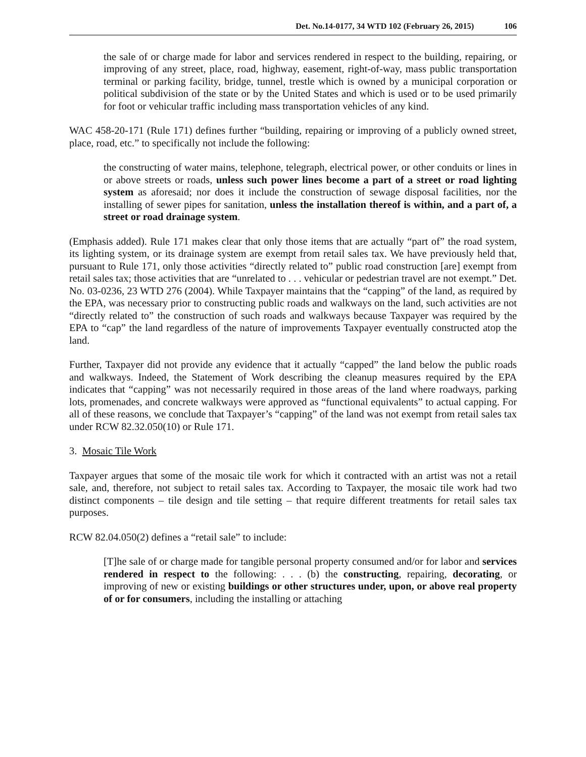Det. No.14-0177, 34 WTD 102 (February 26, 2015) 106
the sale of or charge made for labor and services rendered in respect to the building, repairing, or improving of any street, place, road, highway, easement, right-of-way, mass public transportation terminal or parking facility, bridge, tunnel, trestle which is owned by a municipal corporation or political subdivision of the state or by the United States and which is used or to be used primarily for foot or vehicular traffic including mass transportation vehicles of any kind.
WAC 458-20-171 (Rule 171) defines further “building, repairing or improving of a publicly owned street, place, road, etc.” to specifically not include the following:
the constructing of water mains, telephone, telegraph, electrical power, or other conduits or lines in or above streets or roads, unless such power lines become a part of a street or road lighting system as aforesaid; nor does it include the construction of sewage disposal facilities, nor the installing of sewer pipes for sanitation, unless the installation thereof is within, and a part of, a street or road drainage system.
(Emphasis added). Rule 171 makes clear that only those items that are actually “part of” the road system, its lighting system, or its drainage system are exempt from retail sales tax. We have previously held that, pursuant to Rule 171, only those activities “directly related to” public road construction [are] exempt from retail sales tax; those activities that are “unrelated to . . . vehicular or pedestrian travel are not exempt.” Det. No. 03-0236, 23 WTD 276 (2004). While Taxpayer maintains that the “capping” of the land, as required by the EPA, was necessary prior to constructing public roads and walkways on the land, such activities are not “directly related to” the construction of such roads and walkways because Taxpayer was required by the EPA to “cap” the land regardless of the nature of improvements Taxpayer eventually constructed atop the land.
Further, Taxpayer did not provide any evidence that it actually “capped” the land below the public roads and walkways. Indeed, the Statement of Work describing the cleanup measures required by the EPA indicates that “capping” was not necessarily required in those areas of the land where roadways, parking lots, promenades, and concrete walkways were approved as “functional equivalents” to actual capping. For all of these reasons, we conclude that Taxpayer’s “capping” of the land was not exempt from retail sales tax under RCW 82.32.050(10) or Rule 171.
3. Mosaic Tile Work
Taxpayer argues that some of the mosaic tile work for which it contracted with an artist was not a retail sale, and, therefore, not subject to retail sales tax. According to Taxpayer, the mosaic tile work had two distinct components – tile design and tile setting – that require different treatments for retail sales tax purposes.
RCW 82.04.050(2) defines a “retail sale” to include:
[T]he sale of or charge made for tangible personal property consumed and/or for labor and services rendered in respect to the following: . . . (b) the constructing, repairing, decorating, or improving of new or existing buildings or other structures under, upon, or above real property of or for consumers, including the installing or attaching